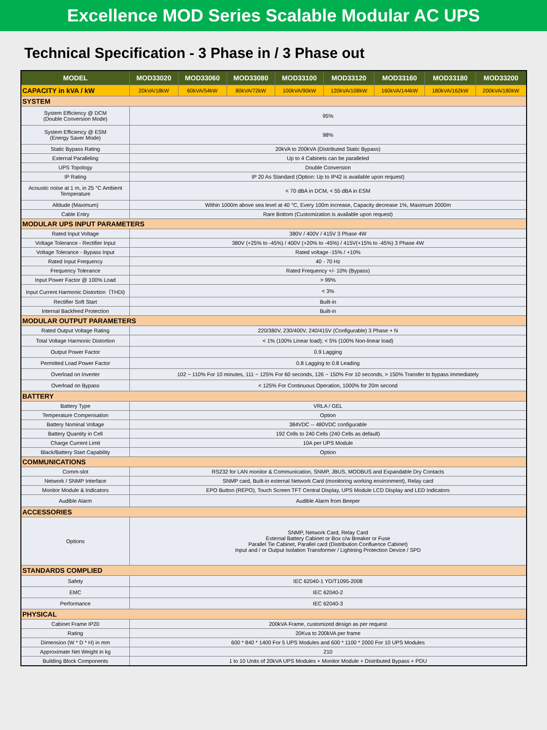Excellence MOD Series Scalable Modular AC UPS
Technical Specification - 3 Phase in / 3 Phase out
| MODEL | MOD33020 | MOD33060 | MOD33080 | MOD33100 | MOD33120 | MOD33160 | MOD33180 | MOD33200 |
| --- | --- | --- | --- | --- | --- | --- | --- | --- |
| CAPACITY in kVA / kW | 20kVA/18kW | 60kVA/54kW | 80kVA/72kW | 100kVA/90kW | 120kVA/108kW | 160kVA/144kW | 180kVA/162kW | 200kVA/180kW |
| SYSTEM | | | | | | | | |
| System Efficiency @ DCM (Double Conversion Mode) | 95% | | | | | | | |
| System Efficiency @ ESM (Energy Saver Mode) | 98% | | | | | | | |
| Static Bypass Rating | 20kVA to 200kVA (Distributed Static Bypass) | | | | | | | |
| External Paralleling | Up to 4 Cabinets can be paralleled | | | | | | | |
| UPS Topology | Double Conversion | | | | | | | |
| IP Rating | IP 20 As Standard (Option: Up to IP42 is available upon request) | | | | | | | |
| Acoustic noise at 1 m, in 25 °C Ambient Temperature | < 70 dBA in DCM, < 55 dBA in ESM | | | | | | | |
| Altitude (Maximum) | Within 1000m above sea level at 40 °C, Every 100m increase, Capacity decrease 1%, Maximum 2000m | | | | | | | |
| Cable Entry | Rare Bottom (Customization is available upon request) | | | | | | | |
| MODULAR UPS INPUT PARAMETERS | | | | | | | | |
| Rated Input Voltage | 380V / 400V / 415V 3 Phase 4W | | | | | | | |
| Voltage Tolerance - Rectifier Input | 380V (+25% to -45%) / 400V (+20% to -45%) / 415V(+15% to -45%) 3 Phase 4W | | | | | | | |
| Voltage Tolerance - Bypass Input | Rated voltage -15% / +10% | | | | | | | |
| Rated Input Frequency | 40 - 70 Hz | | | | | | | |
| Frequency Tolerance | Rated Frequency +/- 10% (Bypass) | | | | | | | |
| Input Power Factor @ 100% Load | > 99% | | | | | | | |
| Input Current Harmonic Distortion（THDi) | < 3% | | | | | | | |
| Rectifier Soft Start | Built-in | | | | | | | |
| Internal Backfeed Protection | Built-in | | | | | | | |
| MODULAR OUTPUT PARAMETERS | | | | | | | | |
| Rated Output Voltage Rating | 220/380V, 230/400V, 240/415V (Configurable) 3 Phase + N | | | | | | | |
| Total Voltage Harmonic Distortion | < 1% (100% Linear load); < 5% (100% Non-linear load) | | | | | | | |
| Output Power Factor | 0.9 Lagging | | | | | | | |
| Permitted Load Power Factor | 0.8 Lagging to 0.8 Leading | | | | | | | |
| Overload on Inverter | 102 ~ 110% For 10 minutes, 111 ~ 125% For 60 seconds, 126 ~ 150% For 10 seconds, > 150% Transfer to bypass immediately | | | | | | | |
| Overload on Bypass | < 125% For Continuous Operation, 1000% for 20m second | | | | | | | |
| BATTERY | | | | | | | | |
| Battery Type | VRLA / GEL | | | | | | | |
| Temperature Compensation | Option | | | | | | | |
| Battery Nominal Voltage | 384VDC -- 480VDC configurable | | | | | | | |
| Battery Quantity in Cell | 192 Cells to 240 Cells (240 Cells as default) | | | | | | | |
| Charge Current Limit | 10A per UPS Module | | | | | | | |
| Black/Battery Start Capability | Option | | | | | | | |
| COMMUNICATIONS | | | | | | | | |
| Comm-slot | RS232 for LAN monitor & Communication, SNMP, JBUS, MODBUS and Expandable Dry Contacts | | | | | | | |
| Network / SNMP Interface | SNMP card, Built-in external Network Card (monitoring working environment), Relay card | | | | | | | |
| Monitor Module & Indicators | EPO Button (REPO), Touch Screen TFT Central Display, UPS Module LCD Display and LED Indicators | | | | | | | |
| Audible Alarm | Audible Alarm from Beeper | | | | | | | |
| ACCESSORIES | | | | | | | | |
| Options | SNMP, Network Card, Relay Card External Battery Cabinet or Box c/w Breaker or Fuse Parallel Tie Cabinet, Parallel card (Distribution Confluence Cabinet) Input and / or Output Isolation Transformer / Lightning Protection Device / SPD | | | | | | | |
| STANDARDS COMPLIED | | | | | | | | |
| Safety | IEC 62040-1 YD/T1095-2008 | | | | | | | |
| EMC | IEC 62040-2 | | | | | | | |
| Performance | IEC 62040-3 | | | | | | | |
| PHYSICAL | | | | | | | | |
| Cabinet Frame IP20 | 200kVA Frame, customized design as per request | | | | | | | |
| Rating | 20Kva to 200kVA per frame | | | | | | | |
| Dimension (W * D * H) in mm | 600 * 840 * 1400 For 5 UPS Modules and 600 * 1100 * 2000 For 10 UPS Modules | | | | | | | |
| Approximate Net Weight in kg | 210 | | | | | | | |
| Building Block Components | 1 to 10 Units of 20kVA UPS Modules + Monitor Module + Distributed Bypass + PDU | | | | | | | |